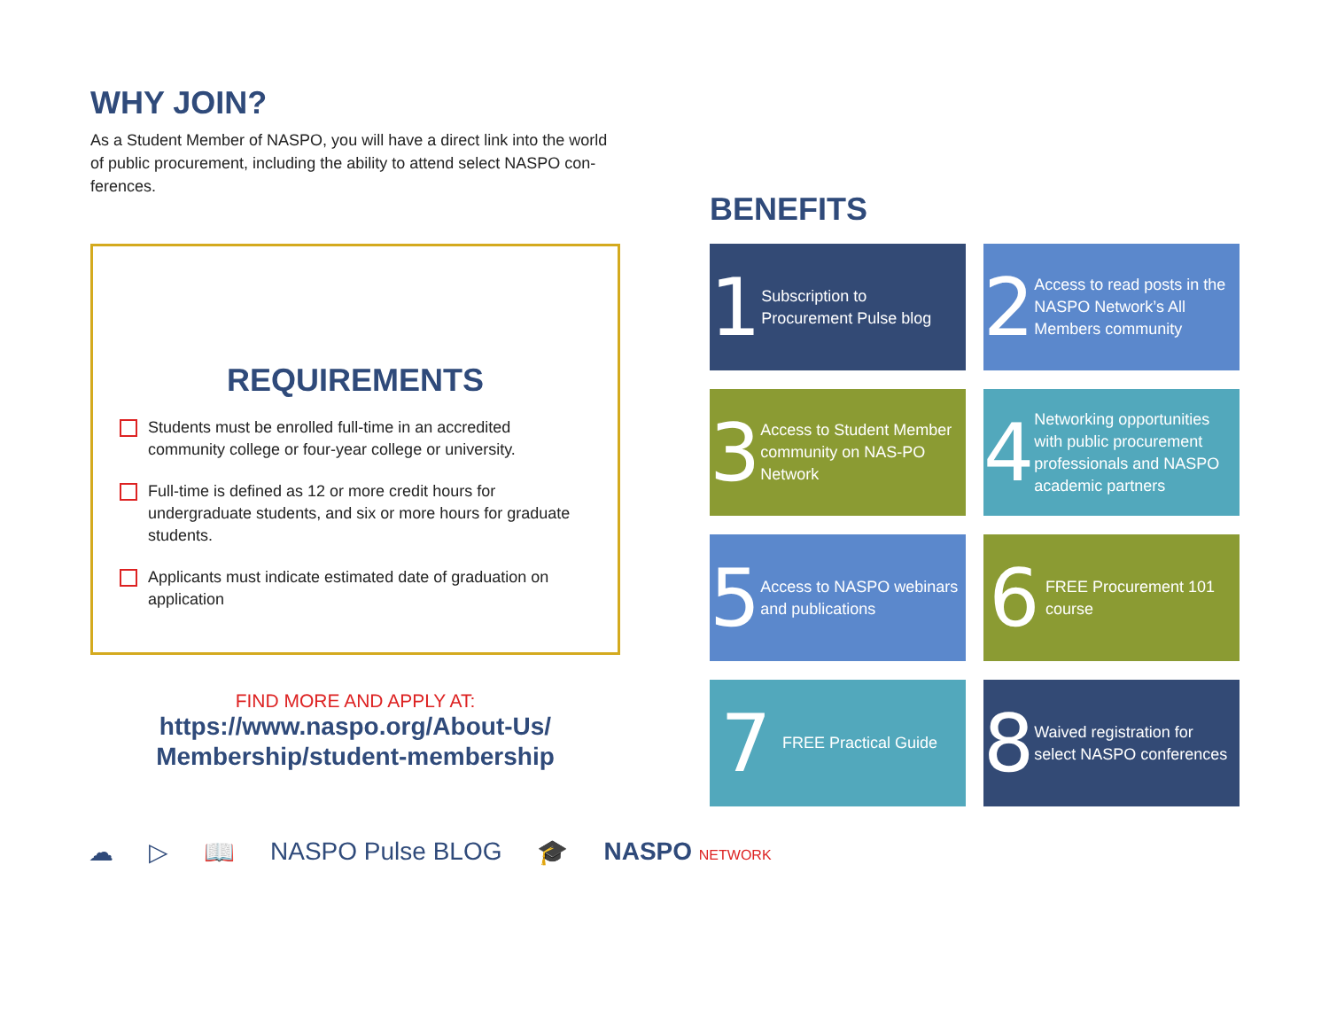WHY JOIN?
As a Student Member of NASPO, you will have a direct link into the world of public procurement, including the ability to attend select NASPO con-ferences.
REQUIREMENTS
Students must be enrolled full-time in an accredited community college or four-year college or university.
Full-time is defined as 12 or more credit hours for undergraduate students, and six or more hours for graduate students.
Applicants must indicate estimated date of graduation on application
FIND MORE AND APPLY AT:
https://www.naspo.org/About-Us/
Membership/student-membership
BENEFITS
1
Subscription to Procurement Pulse blog
2
Access to read posts in the NASPO Network’s All Members community
3
Access to Student Member community on NAS-PO Network
4
Networking opportunities with public procurement professionals and NASPO academic partners
5
Access to NASPO webinars and publications
6
FREE Procurement 101 course
7
FREE Practical Guide
8
Waived registration for select NASPO conferences
☁ ▷ 📖 NASPO Pulse BLOG 🎓 NASPO NETWORK